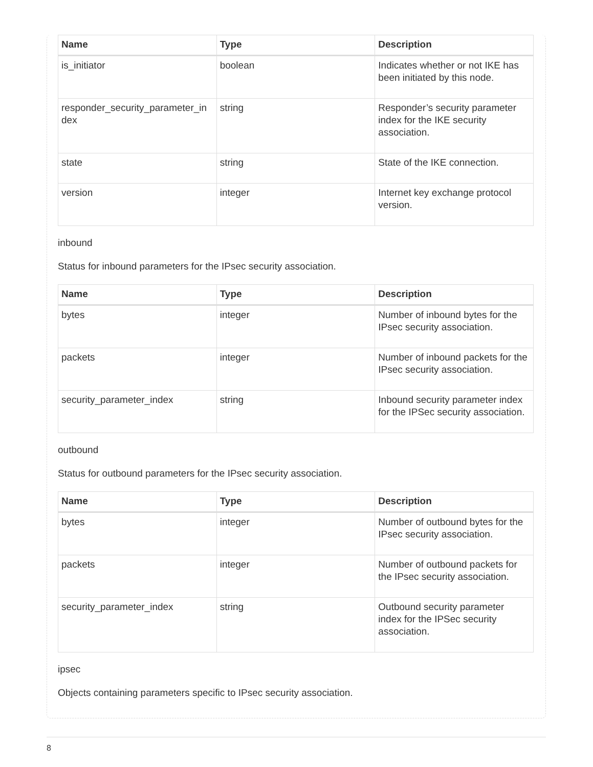| Name | Type | Description |
| --- | --- | --- |
| is_initiator | boolean | Indicates whether or not IKE has been initiated by this node. |
| responder_security_parameter_in dex | string | Responder’s security parameter index for the IKE security association. |
| state | string | State of the IKE connection. |
| version | integer | Internet key exchange protocol version. |
inbound
Status for inbound parameters for the IPsec security association.
| Name | Type | Description |
| --- | --- | --- |
| bytes | integer | Number of inbound bytes for the IPsec security association. |
| packets | integer | Number of inbound packets for the IPsec security association. |
| security_parameter_index | string | Inbound security parameter index for the IPSec security association. |
outbound
Status for outbound parameters for the IPsec security association.
| Name | Type | Description |
| --- | --- | --- |
| bytes | integer | Number of outbound bytes for the IPsec security association. |
| packets | integer | Number of outbound packets for the IPsec security association. |
| security_parameter_index | string | Outbound security parameter index for the IPSec security association. |
ipsec
Objects containing parameters specific to IPsec security association.
8